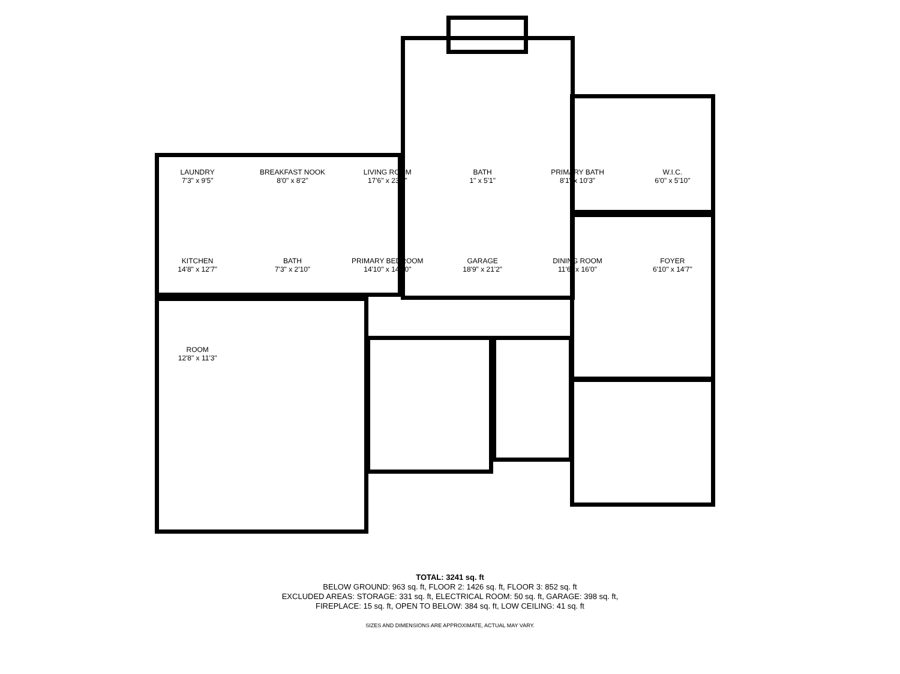LAUNDRY
7'3" x 9'5"
BREAKFAST NOOK
8'0" x 8'2"
LIVING ROOM
17'6" x 23'8"
BATH
1" x 5'1"
PRIMARY BATH
8'1" x 10'3"
W.I.C.
6'0" x 5'10"
KITCHEN
14'8" x 12'7"
BATH
7'3" x 2'10"
PRIMARY BEDROOM
14'10" x 14'10"
GARAGE
18'9" x 21'2"
DINING ROOM
11'6" x 16'0"
FOYER
6'10" x 14'7"
ROOM
12'8" x 11'3"
TOTAL: 3241 sq. ft
BELOW GROUND: 963 sq. ft, FLOOR 2: 1426 sq. ft, FLOOR 3: 852 sq. ft
EXCLUDED AREAS: STORAGE: 331 sq. ft, ELECTRICAL ROOM: 50 sq. ft, GARAGE: 398 sq. ft,
FIREPLACE: 15 sq. ft, OPEN TO BELOW: 384 sq. ft, LOW CEILING: 41 sq. ft
SIZES AND DIMENSIONS ARE APPROXIMATE, ACTUAL MAY VARY.